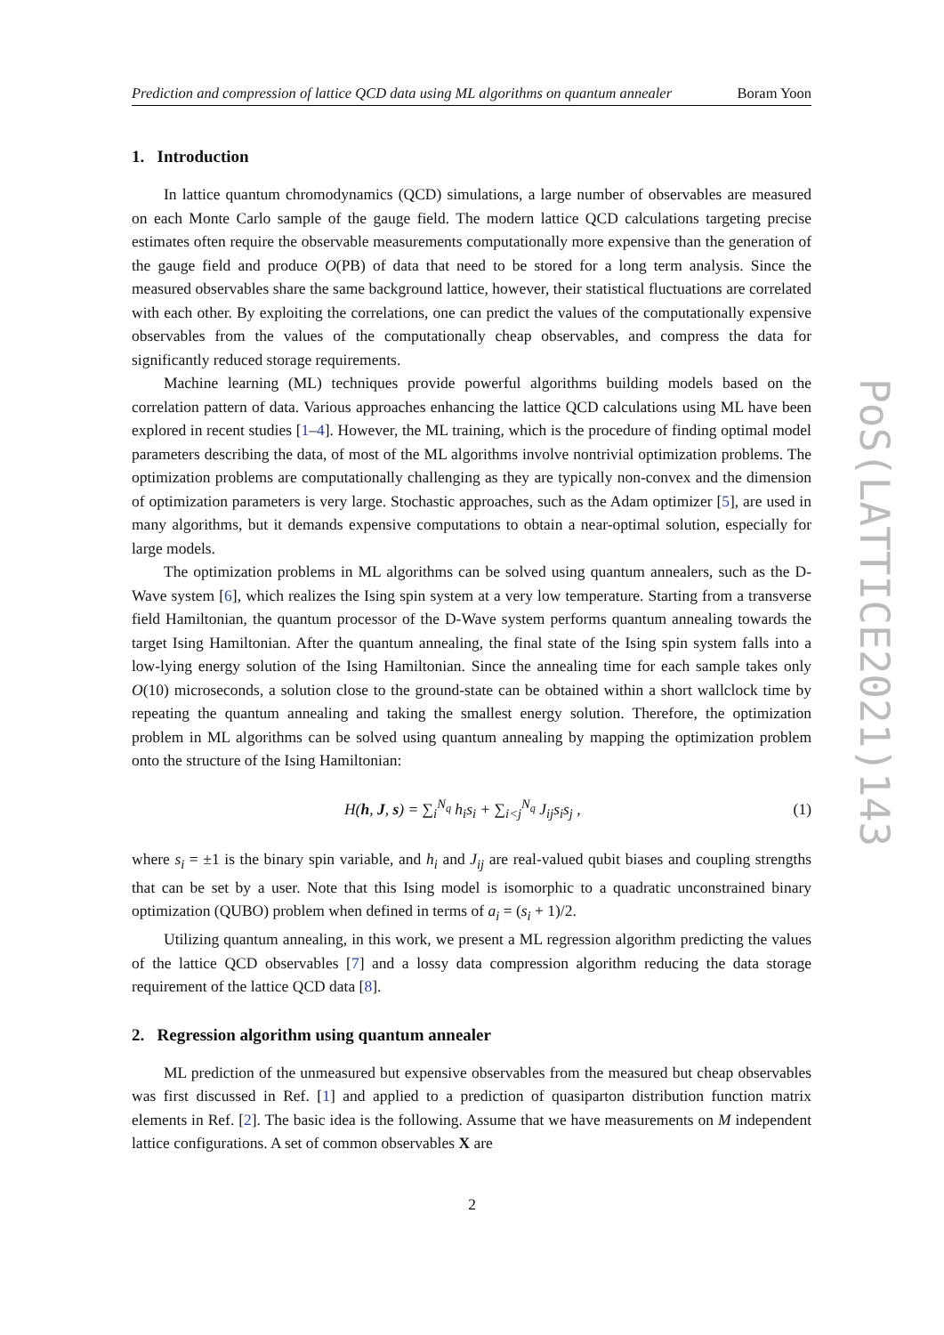Prediction and compression of lattice QCD data using ML algorithms on quantum annealer Boram Yoon
1. Introduction
In lattice quantum chromodynamics (QCD) simulations, a large number of observables are measured on each Monte Carlo sample of the gauge field. The modern lattice QCD calculations targeting precise estimates often require the observable measurements computationally more expensive than the generation of the gauge field and produce O(PB) of data that need to be stored for a long term analysis. Since the measured observables share the same background lattice, however, their statistical fluctuations are correlated with each other. By exploiting the correlations, one can predict the values of the computationally expensive observables from the values of the computationally cheap observables, and compress the data for significantly reduced storage requirements.
Machine learning (ML) techniques provide powerful algorithms building models based on the correlation pattern of data. Various approaches enhancing the lattice QCD calculations using ML have been explored in recent studies [1–4]. However, the ML training, which is the procedure of finding optimal model parameters describing the data, of most of the ML algorithms involve nontrivial optimization problems. The optimization problems are computationally challenging as they are typically non-convex and the dimension of optimization parameters is very large. Stochastic approaches, such as the Adam optimizer [5], are used in many algorithms, but it demands expensive computations to obtain a near-optimal solution, especially for large models.
The optimization problems in ML algorithms can be solved using quantum annealers, such as the D-Wave system [6], which realizes the Ising spin system at a very low temperature. Starting from a transverse field Hamiltonian, the quantum processor of the D-Wave system performs quantum annealing towards the target Ising Hamiltonian. After the quantum annealing, the final state of the Ising spin system falls into a low-lying energy solution of the Ising Hamiltonian. Since the annealing time for each sample takes only O(10) microseconds, a solution close to the ground-state can be obtained within a short wallclock time by repeating the quantum annealing and taking the smallest energy solution. Therefore, the optimization problem in ML algorithms can be solved using quantum annealing by mapping the optimization problem onto the structure of the Ising Hamiltonian:
H(h, J, s) = ∑<sub>i</sub><sup>N<sub>q</sub></sup> h<sub>i</sub>s<sub>i</sub> + ∑<sub>i<j</sub><sup>N<sub>q</sub></sup> J<sub>ij</sub>s<sub>i</sub>s<sub>j</sub> , (1)
where s<sub>i</sub> = ±1 is the binary spin variable, and h<sub>i</sub> and J<sub>ij</sub> are real-valued qubit biases and coupling strengths that can be set by a user. Note that this Ising model is isomorphic to a quadratic unconstrained binary optimization (QUBO) problem when defined in terms of a<sub>i</sub> = (s<sub>i</sub> + 1)/2.
Utilizing quantum annealing, in this work, we present a ML regression algorithm predicting the values of the lattice QCD observables [7] and a lossy data compression algorithm reducing the data storage requirement of the lattice QCD data [8].
2. Regression algorithm using quantum annealer
ML prediction of the unmeasured but expensive observables from the measured but cheap observables was first discussed in Ref. [1] and applied to a prediction of quasiparton distribution function matrix elements in Ref. [2]. The basic idea is the following. Assume that we have measurements on M independent lattice configurations. A set of common observables X are
PoS(LATTICE2021)143
2